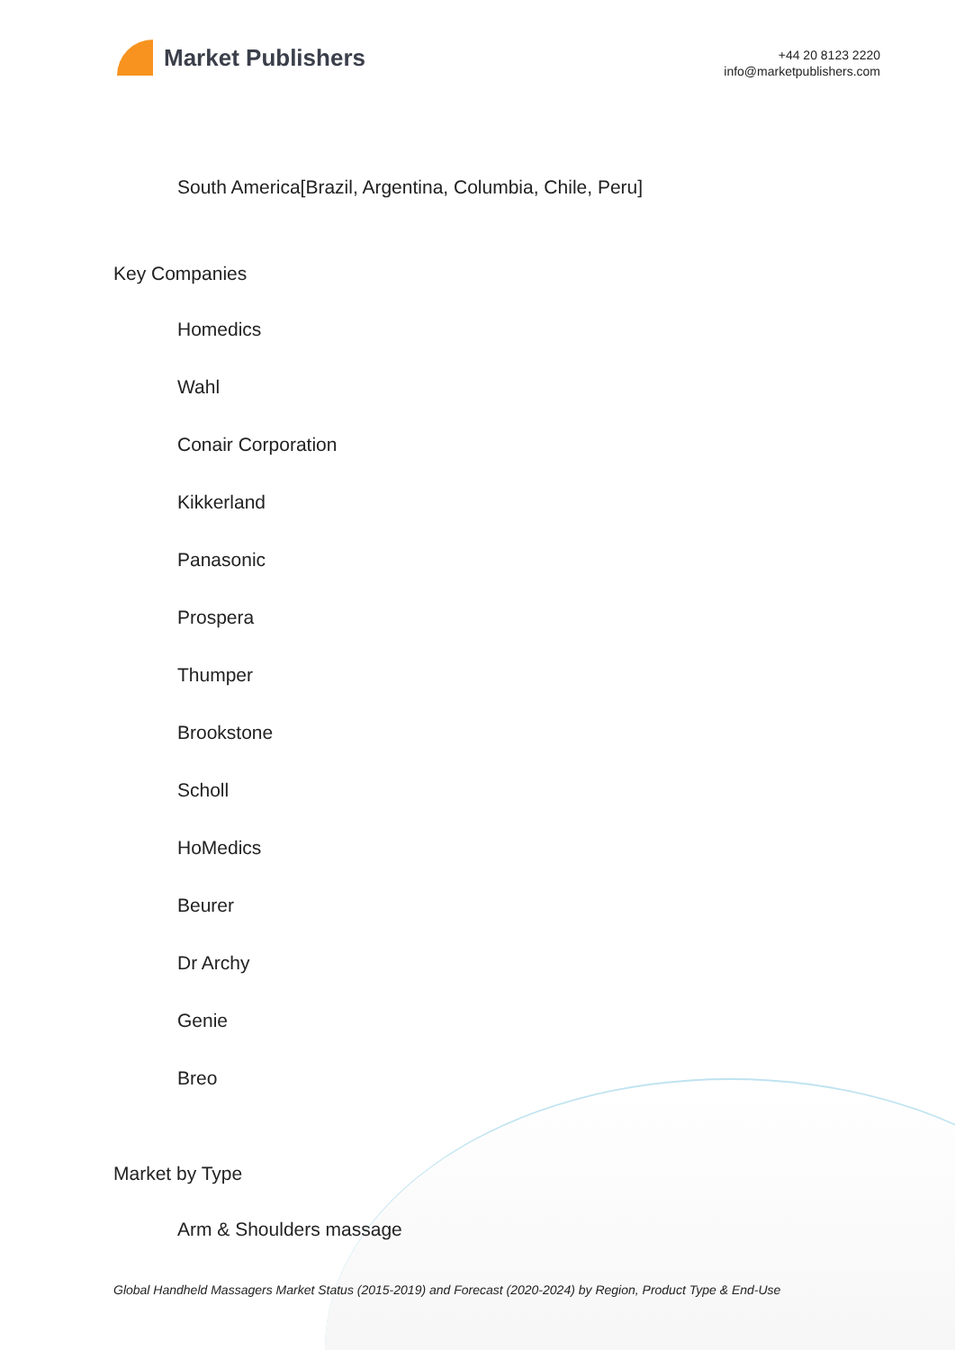Market Publishers
+44 20 8123 2220
info@marketpublishers.com
South America[Brazil, Argentina, Columbia, Chile, Peru]
Key Companies
Homedics
Wahl
Conair Corporation
Kikkerland
Panasonic
Prospera
Thumper
Brookstone
Scholl
HoMedics
Beurer
Dr Archy
Genie
Breo
Market by Type
Arm & Shoulders massage
Global Handheld Massagers Market Status (2015-2019) and Forecast (2020-2024) by Region, Product Type & End-Use